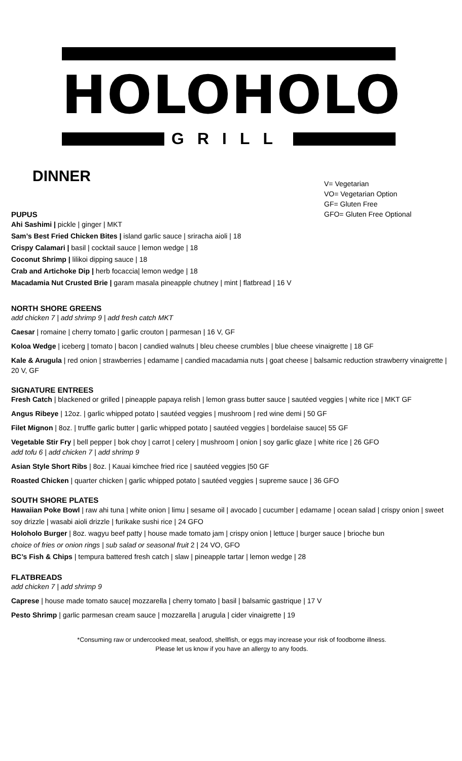HOLOHOLO
GRILL
DINNER
V= Vegetarian
VO= Vegetarian Option
GF= Gluten Free
GFO= Gluten Free Optional
PUPUS
Ahi Sashimi | pickle | ginger | MKT
Sam’s Best Fried Chicken Bites | island garlic sauce | sriracha aioli | 18
Crispy Calamari | basil | cocktail sauce | lemon wedge | 18
Coconut Shrimp | lilikoi dipping sauce | 18
Crab and Artichoke Dip | herb focaccia| lemon wedge | 18
Macadamia Nut Crusted Brie | garam masala pineapple chutney | mint | flatbread | 16 V
NORTH SHORE GREENS
add chicken 7 | add shrimp 9 | add fresh catch MKT
Caesar | romaine | cherry tomato | garlic crouton | parmesan | 16 V, GF
Koloa Wedge | iceberg | tomato | bacon | candied walnuts | bleu cheese crumbles | blue cheese vinaigrette | 18 GF
Kale & Arugula | red onion | strawberries | edamame | candied macadamia nuts | goat cheese | balsamic reduction strawberry vinaigrette | 20 V, GF
SIGNATURE ENTREES
Fresh Catch | blackened or grilled | pineapple papaya relish | lemon grass butter sauce | sautéed veggies | white rice | MKT GF
Angus Ribeye | 12oz. | garlic whipped potato | sautéed veggies | mushroom | red wine demi | 50 GF
Filet Mignon | 8oz. | truffle garlic butter | garlic whipped potato | sautéed veggies | bordelaise sauce| 55 GF
Vegetable Stir Fry | bell pepper | bok choy | carrot | celery | mushroom | onion | soy garlic glaze | white rice | 26 GFO
add tofu 6 | add chicken 7 | add shrimp 9
Asian Style Short Ribs | 8oz. | Kauai kimchee fried rice | sautéed veggies |50 GF
Roasted Chicken | quarter chicken | garlic whipped potato | sautéed veggies | supreme sauce | 36 GFO
SOUTH SHORE PLATES
Hawaiian Poke Bowl | raw ahi tuna | white onion | limu | sesame oil | avocado | cucumber | edamame | ocean salad | crispy onion | sweet soy drizzle | wasabi aioli drizzle | furikake sushi rice | 24 GFO
Holoholo Burger | 8oz. wagyu beef patty | house made tomato jam | crispy onion | lettuce | burger sauce | brioche bun
choice of fries or onion rings | sub salad or seasonal fruit 2 | 24 VO, GFO
BC’s Fish & Chips | tempura battered fresh catch | slaw | pineapple tartar | lemon wedge | 28
FLATBREADS
add chicken 7 | add shrimp 9
Caprese | house made tomato sauce| mozzarella | cherry tomato | basil | balsamic gastrique | 17 V
Pesto Shrimp | garlic parmesan cream sauce | mozzarella | arugula | cider vinaigrette | 19
*Consuming raw or undercooked meat, seafood, shellfish, or eggs may increase your risk of foodborne illness.
Please let us know if you have an allergy to any foods.